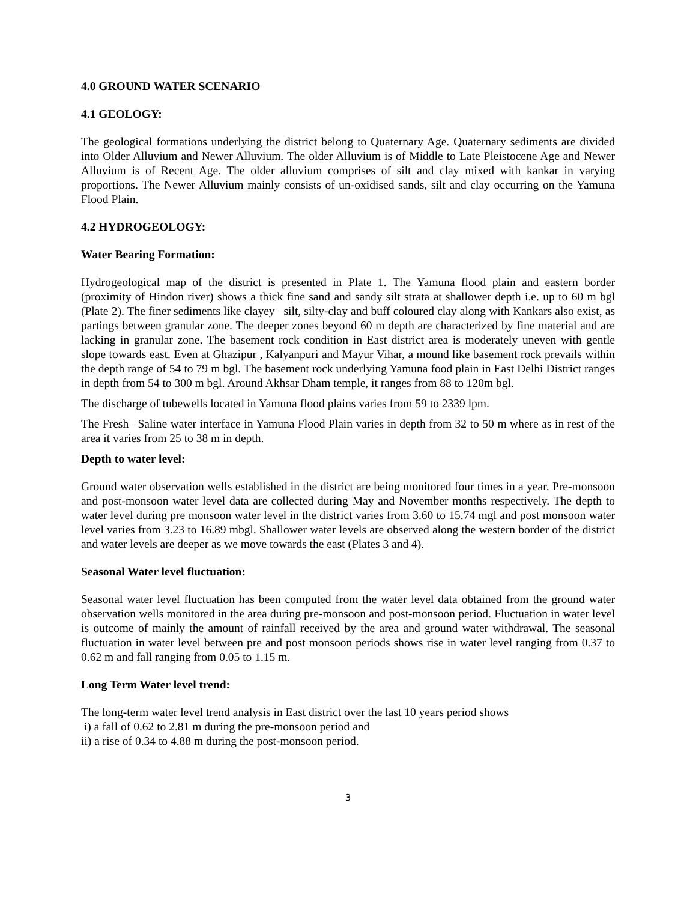4.0 GROUND WATER SCENARIO
4.1 GEOLOGY:
The geological formations underlying the district belong to Quaternary Age. Quaternary sediments are divided into Older Alluvium and Newer Alluvium. The older Alluvium is of Middle to Late Pleistocene Age and Newer Alluvium is of Recent Age. The older alluvium comprises of silt and clay mixed with kankar in varying proportions. The Newer Alluvium mainly consists of un-oxidised sands, silt and clay occurring on the Yamuna Flood Plain.
4.2 HYDROGEOLOGY:
Water Bearing Formation:
Hydrogeological map of the district is presented in Plate 1. The Yamuna flood plain and eastern border (proximity of Hindon river) shows a thick fine sand and sandy silt strata at shallower depth i.e. up to 60 m bgl (Plate 2). The finer sediments like clayey –silt, silty-clay and buff coloured clay along with Kankars also exist, as partings between granular zone. The deeper zones beyond 60 m depth are characterized by fine material and are lacking in granular zone. The basement rock condition in East district area is moderately uneven with gentle slope towards east. Even at Ghazipur , Kalyanpuri and Mayur Vihar, a mound like basement rock prevails within the depth range of 54 to 79 m bgl. The basement rock underlying Yamuna food plain in East Delhi District ranges in depth from 54 to 300 m bgl. Around Akhsar Dham temple, it ranges from 88 to 120m bgl.
The discharge of tubewells located in Yamuna flood plains varies from 59 to 2339 lpm.
The Fresh –Saline water interface in Yamuna Flood Plain varies in depth from 32 to 50 m where as in rest of the area it varies from 25 to 38 m in depth.
Depth to water level:
Ground water observation wells established in the district are being monitored four times in a year. Pre-monsoon and post-monsoon water level data are collected during May and November months respectively. The depth to water level during pre monsoon water level in the district varies from 3.60 to 15.74 mgl and post monsoon water level varies from 3.23 to 16.89 mbgl. Shallower water levels are observed along the western border of the district and water levels are deeper as we move towards the east (Plates 3 and 4).
Seasonal Water level fluctuation:
Seasonal water level fluctuation has been computed from the water level data obtained from the ground water observation wells monitored in the area during pre-monsoon and post-monsoon period. Fluctuation in water level is outcome of mainly the amount of rainfall received by the area and ground water withdrawal. The seasonal fluctuation in water level between pre and post monsoon periods shows rise in water level ranging from 0.37 to 0.62 m and fall ranging from 0.05 to 1.15 m.
Long Term Water level trend:
The long-term water level trend analysis in East district over the last 10 years period shows
i) a fall of 0.62 to 2.81 m during the pre-monsoon period and
ii) a rise of 0.34 to 4.88 m during the post-monsoon period.
3